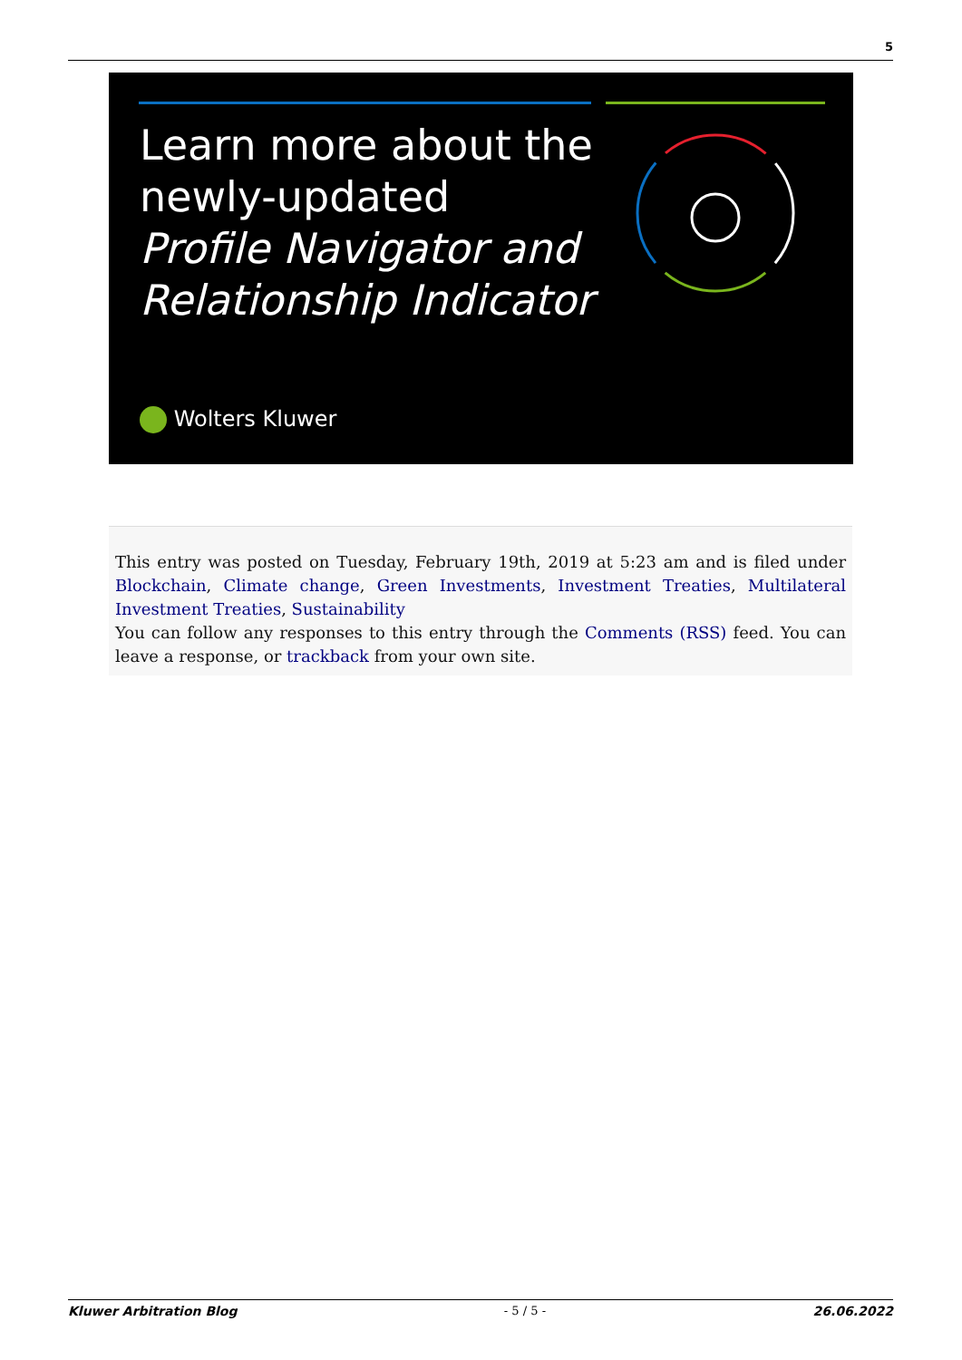5
Learn more about the
newly-updated
Profile Navigator and
Relationship Indicator
Wolters Kluwer
This entry was posted on Tuesday, February 19th, 2019 at 5:23 am and is filed under Blockchain, Climate change, Green Investments, Investment Treaties, Multilateral Investment Treaties, Sustainability
You can follow any responses to this entry through the Comments (RSS) feed. You can leave a response, or trackback from your own site.
Kluwer Arbitration Blog - 5 / 5 - 26.06.2022